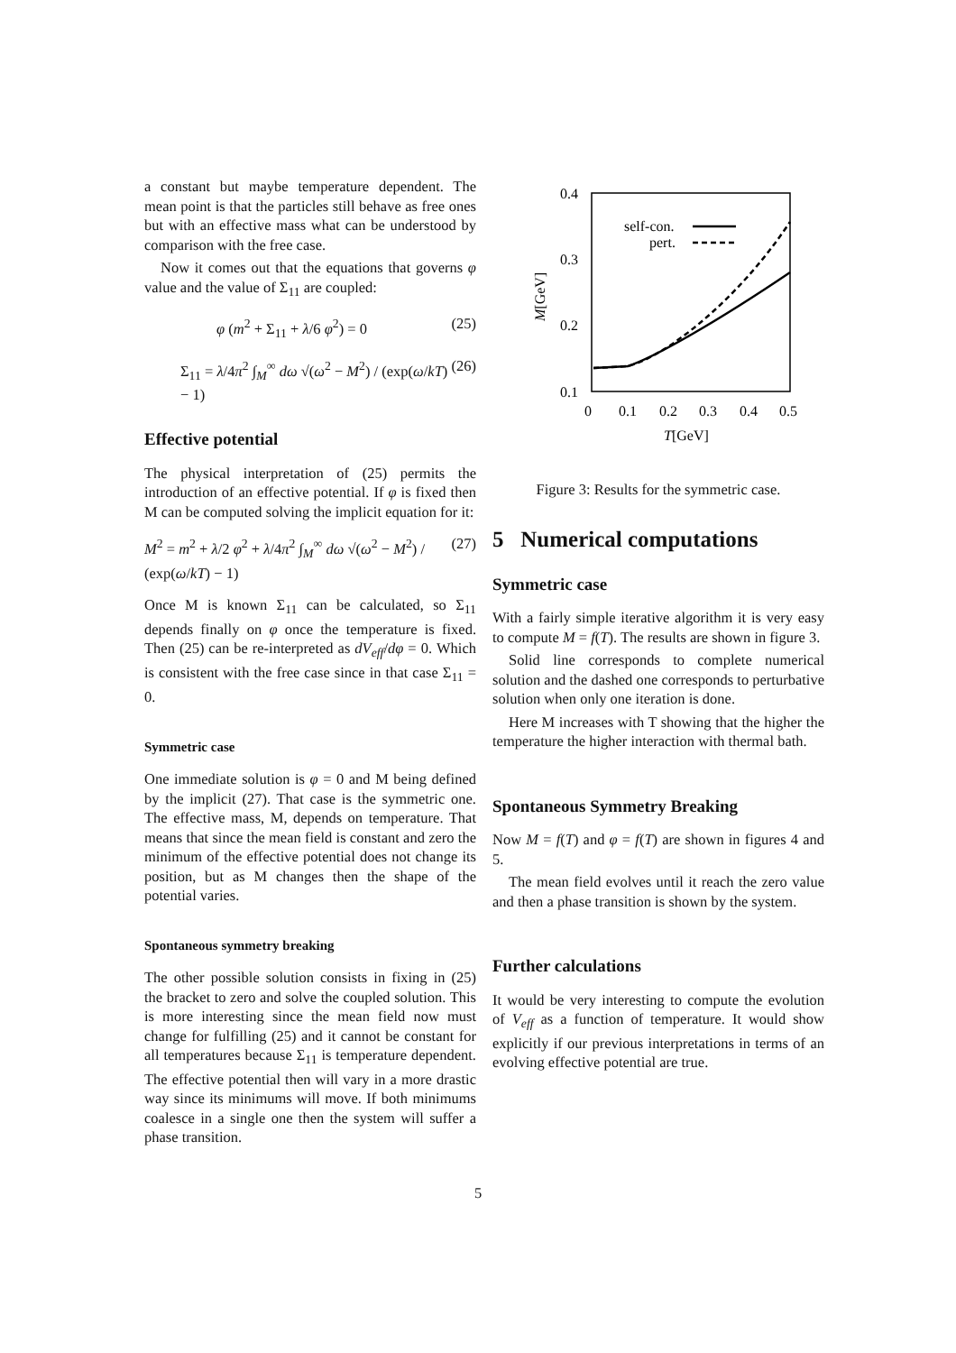a constant but maybe temperature dependent. The mean point is that the particles still behave as free ones but with an effective mass what can be understood by comparison with the free case.
Now it comes out that the equations that governs φ value and the value of Σ<sub>11</sub> are coupled:
φ (m<sup>2</sup> + Σ<sub>11</sub> + λ/6 φ<sup>2</sup>) = 0 (25)
Σ<sub>11</sub> = λ/4π<sup>2</sup> ∫<sub>M</sub><sup>∞</sup> dω √(ω<sup>2</sup> − M<sup>2</sup>) / (exp(ω/kT) − 1) (26)
Effective potential
The physical interpretation of (25) permits the introduction of an effective potential. If φ is fixed then M can be computed solving the implicit equation for it:
M<sup>2</sup> = m<sup>2</sup> + λ/2 φ<sup>2</sup> + λ/4π<sup>2</sup> ∫<sub>M</sub><sup>∞</sup> dω √(ω<sup>2</sup> − M<sup>2</sup>) / (exp(ω/kT) − 1) (27)
Once M is known Σ<sub>11</sub> can be calculated, so Σ<sub>11</sub> depends finally on φ once the temperature is fixed. Then (25) can be re-interpreted as dV<sub>eff</sub>/dφ = 0. Which is consistent with the free case since in that case Σ<sub>11</sub> = 0.
Symmetric case
One immediate solution is φ = 0 and M being defined by the implicit (27). That case is the symmetric one. The effective mass, M, depends on temperature. That means that since the mean field is constant and zero the minimum of the effective potential does not change its position, but as M changes then the shape of the potential varies.
Spontaneous symmetry breaking
The other possible solution consists in fixing in (25) the bracket to zero and solve the coupled solution. This is more interesting since the mean field now must change for fulfilling (25) and it cannot be constant for all temperatures because Σ<sub>11</sub> is temperature dependent. The effective potential then will vary in a more drastic way since its minimums will move. If both minimums coalesce in a single one then the system will suffer a phase transition.
0.4
0.3
0.2
0.1
0
0.1
0.2
0.3
0.4
0.5
T[GeV]
M[GeV]
self-con.
pert.
Figure 3: Results for the symmetric case.
5 Numerical computations
Symmetric case
With a fairly simple iterative algorithm it is very easy to compute M = f(T). The results are shown in figure 3.
Solid line corresponds to complete numerical solution and the dashed one corresponds to perturbative solution when only one iteration is done.
Here M increases with T showing that the higher the temperature the higher interaction with thermal bath.
Spontaneous Symmetry Breaking
Now M = f(T) and φ = f(T) are shown in figures 4 and 5.
The mean field evolves until it reach the zero value and then a phase transition is shown by the system.
Further calculations
It would be very interesting to compute the evolution of V<sub>eff</sub> as a function of temperature. It would show explicitly if our previous interpretations in terms of an evolving effective potential are true.
5